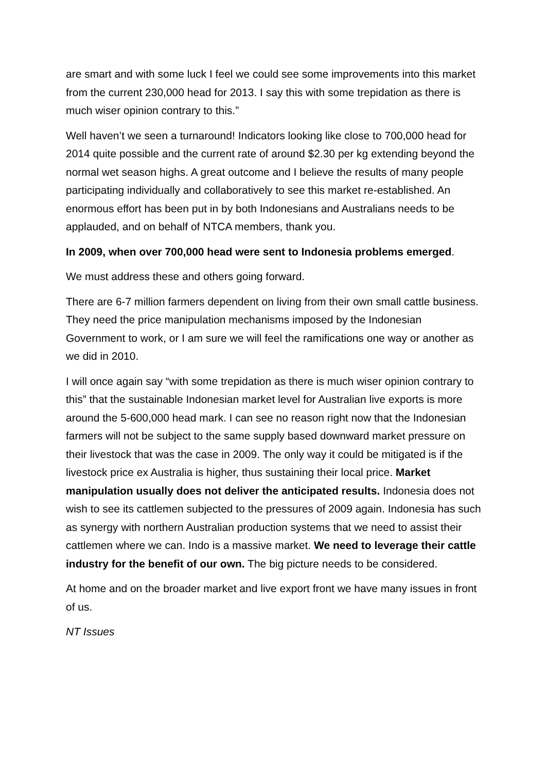are smart and with some luck I feel we could see some improvements into this market from the current 230,000 head for 2013. I say this with some trepidation as there is much wiser opinion contrary to this.”
Well haven’t we seen a turnaround! Indicators looking like close to 700,000 head for 2014 quite possible and the current rate of around $2.30 per kg extending beyond the normal wet season highs. A great outcome and I believe the results of many people participating individually and collaboratively to see this market re-established. An enormous effort has been put in by both Indonesians and Australians needs to be applauded, and on behalf of NTCA members, thank you.
In 2009, when over 700,000 head were sent to Indonesia problems emerged.
We must address these and others going forward.
There are 6-7 million farmers dependent on living from their own small cattle business. They need the price manipulation mechanisms imposed by the Indonesian Government to work, or I am sure we will feel the ramifications one way or another as we did in 2010.
I will once again say “with some trepidation as there is much wiser opinion contrary to this” that the sustainable Indonesian market level for Australian live exports is more around the 5-600,000 head mark. I can see no reason right now that the Indonesian farmers will not be subject to the same supply based downward market pressure on their livestock that was the case in 2009. The only way it could be mitigated is if the livestock price ex Australia is higher, thus sustaining their local price. Market manipulation usually does not deliver the anticipated results. Indonesia does not wish to see its cattlemen subjected to the pressures of 2009 again. Indonesia has such as synergy with northern Australian production systems that we need to assist their cattlemen where we can. Indo is a massive market. We need to leverage their cattle industry for the benefit of our own. The big picture needs to be considered.
At home and on the broader market and live export front we have many issues in front of us.
NT Issues